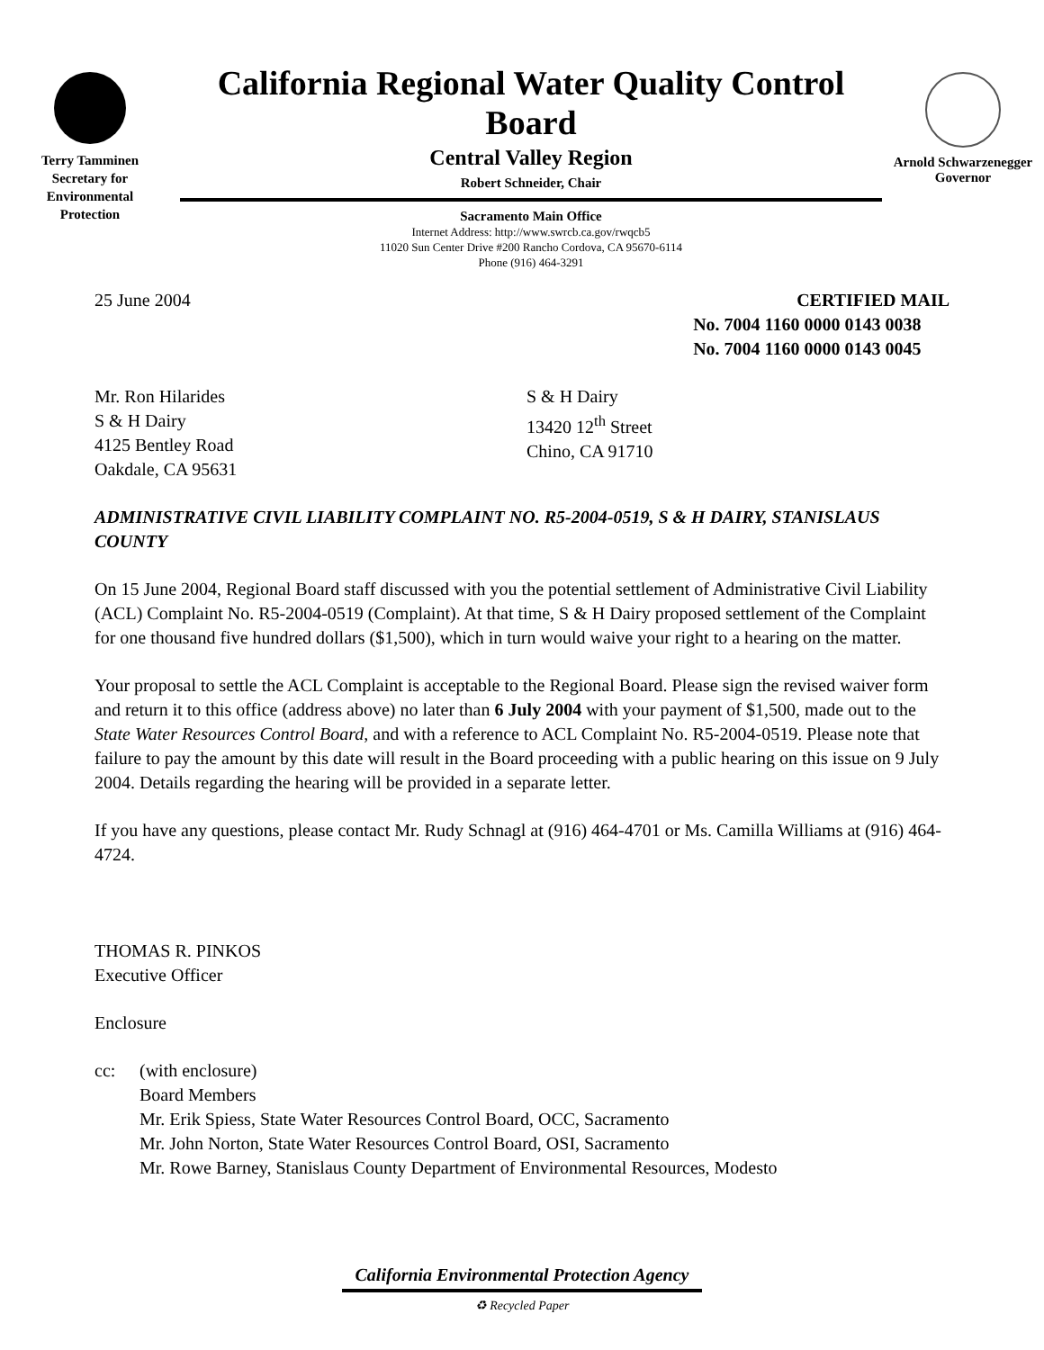Terry Tamminen
Secretary for
Environmental
Protection
California Regional Water Quality Control Board
Central Valley Region
Robert Schneider, Chair
Sacramento Main Office
Internet Address: http://www.swrcb.ca.gov/rwqcb5
11020 Sun Center Drive #200 Rancho Cordova, CA 95670-6114
Phone (916) 464-3291
Arnold Schwarzenegger
Governor
25 June 2004 CERTIFIED MAIL
No. 7004 1160 0000 0143 0038
No. 7004 1160 0000 0143 0045
Mr. Ron Hilarides
S & H Dairy
4125 Bentley Road
Oakdale, CA 95631
S & H Dairy
13420 12<sup>th</sup> Street
Chino, CA 91710
ADMINISTRATIVE CIVIL LIABILITY COMPLAINT NO. R5-2004-0519, S & H DAIRY, STANISLAUS COUNTY
On 15 June 2004, Regional Board staff discussed with you the potential settlement of Administrative Civil Liability (ACL) Complaint No. R5-2004-0519 (Complaint). At that time, S & H Dairy proposed settlement of the Complaint for one thousand five hundred dollars ($1,500), which in turn would waive your right to a hearing on the matter.
Your proposal to settle the ACL Complaint is acceptable to the Regional Board. Please sign the revised waiver form and return it to this office (address above) no later than 6 July 2004 with your payment of $1,500, made out to the State Water Resources Control Board, and with a reference to ACL Complaint No. R5-2004-0519. Please note that failure to pay the amount by this date will result in the Board proceeding with a public hearing on this issue on 9 July 2004. Details regarding the hearing will be provided in a separate letter.
If you have any questions, please contact Mr. Rudy Schnagl at (916) 464-4701 or Ms. Camilla Williams at (916) 464-4724.
THOMAS R. PINKOS
Executive Officer
Enclosure
cc: (with enclosure)
Board Members
Mr. Erik Spiess, State Water Resources Control Board, OCC, Sacramento
Mr. John Norton, State Water Resources Control Board, OSI, Sacramento
Mr. Rowe Barney, Stanislaus County Department of Environmental Resources, Modesto
California Environmental Protection Agency
♻ Recycled Paper